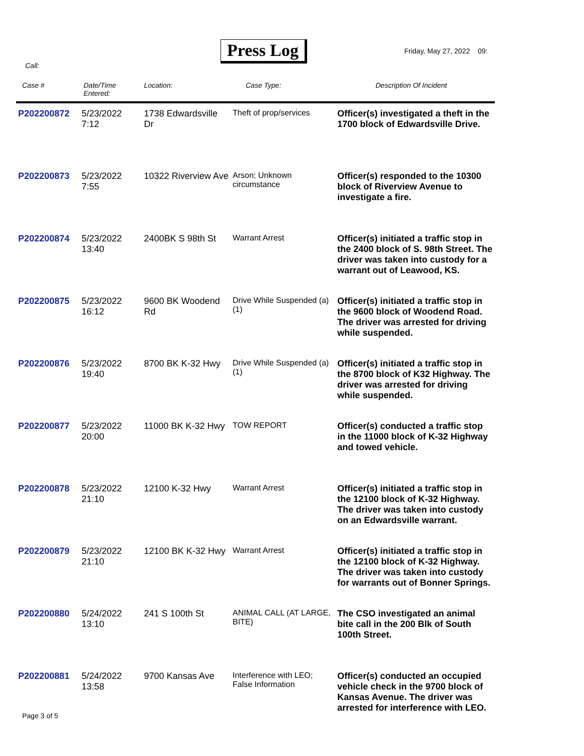Press Log Friday, May 27, 2022 09:
Call:
| Case # | Date/Time Entered: | Location: | Case Type: | Description Of Incident |
| --- | --- | --- | --- | --- |
| P202200872 | 5/23/2022 7:12 | 1738 Edwardsville Dr | Theft of prop/services | Officer(s) investigated a theft in the 1700 block of Edwardsville Drive. |
| P202200873 | 5/23/2022 7:55 | 10322 Riverview Ave | Arson; Unknown circumstance | Officer(s) responded to the 10300 block of Riverview Avenue to investigate a fire. |
| P202200874 | 5/23/2022 13:40 | 2400BK S 98th St | Warrant Arrest | Officer(s) initiated a traffic stop in the 2400 block of S. 98th Street. The driver was taken into custody for a warrant out of Leawood, KS. |
| P202200875 | 5/23/2022 16:12 | 9600 BK Woodend Rd | Drive While Suspended (a) (1) | Officer(s) initiated a traffic stop in the 9600 block of Woodend Road. The driver was arrested for driving while suspended. |
| P202200876 | 5/23/2022 19:40 | 8700 BK K-32 Hwy | Drive While Suspended (a) (1) | Officer(s) initiated a traffic stop in the 8700 block of K32 Highway. The driver was arrested for driving while suspended. |
| P202200877 | 5/23/2022 20:00 | 11000 BK K-32 Hwy | TOW REPORT | Officer(s) conducted a traffic stop in the 11000 block of K-32 Highway and towed vehicle. |
| P202200878 | 5/23/2022 21:10 | 12100 K-32 Hwy | Warrant Arrest | Officer(s) initiated a traffic stop in the 12100 block of K-32 Highway. The driver was taken into custody on an Edwardsville warrant. |
| P202200879 | 5/23/2022 21:10 | 12100 BK K-32 Hwy | Warrant Arrest | Officer(s) initiated a traffic stop in the 12100 block of K-32 Highway. The driver was taken into custody for warrants out of Bonner Springs. |
| P202200880 | 5/24/2022 13:10 | 241 S 100th St | ANIMAL CALL (AT LARGE, BITE) | The CSO investigated an animal bite call in the 200 Blk of South 100th Street. |
| P202200881 | 5/24/2022 13:58 | 9700 Kansas Ave | Interference with LEO; False Information | Officer(s) conducted an occupied vehicle check in the 9700 block of Kansas Avenue. The driver was arrested for interference with LEO. |
Page 3 of 5